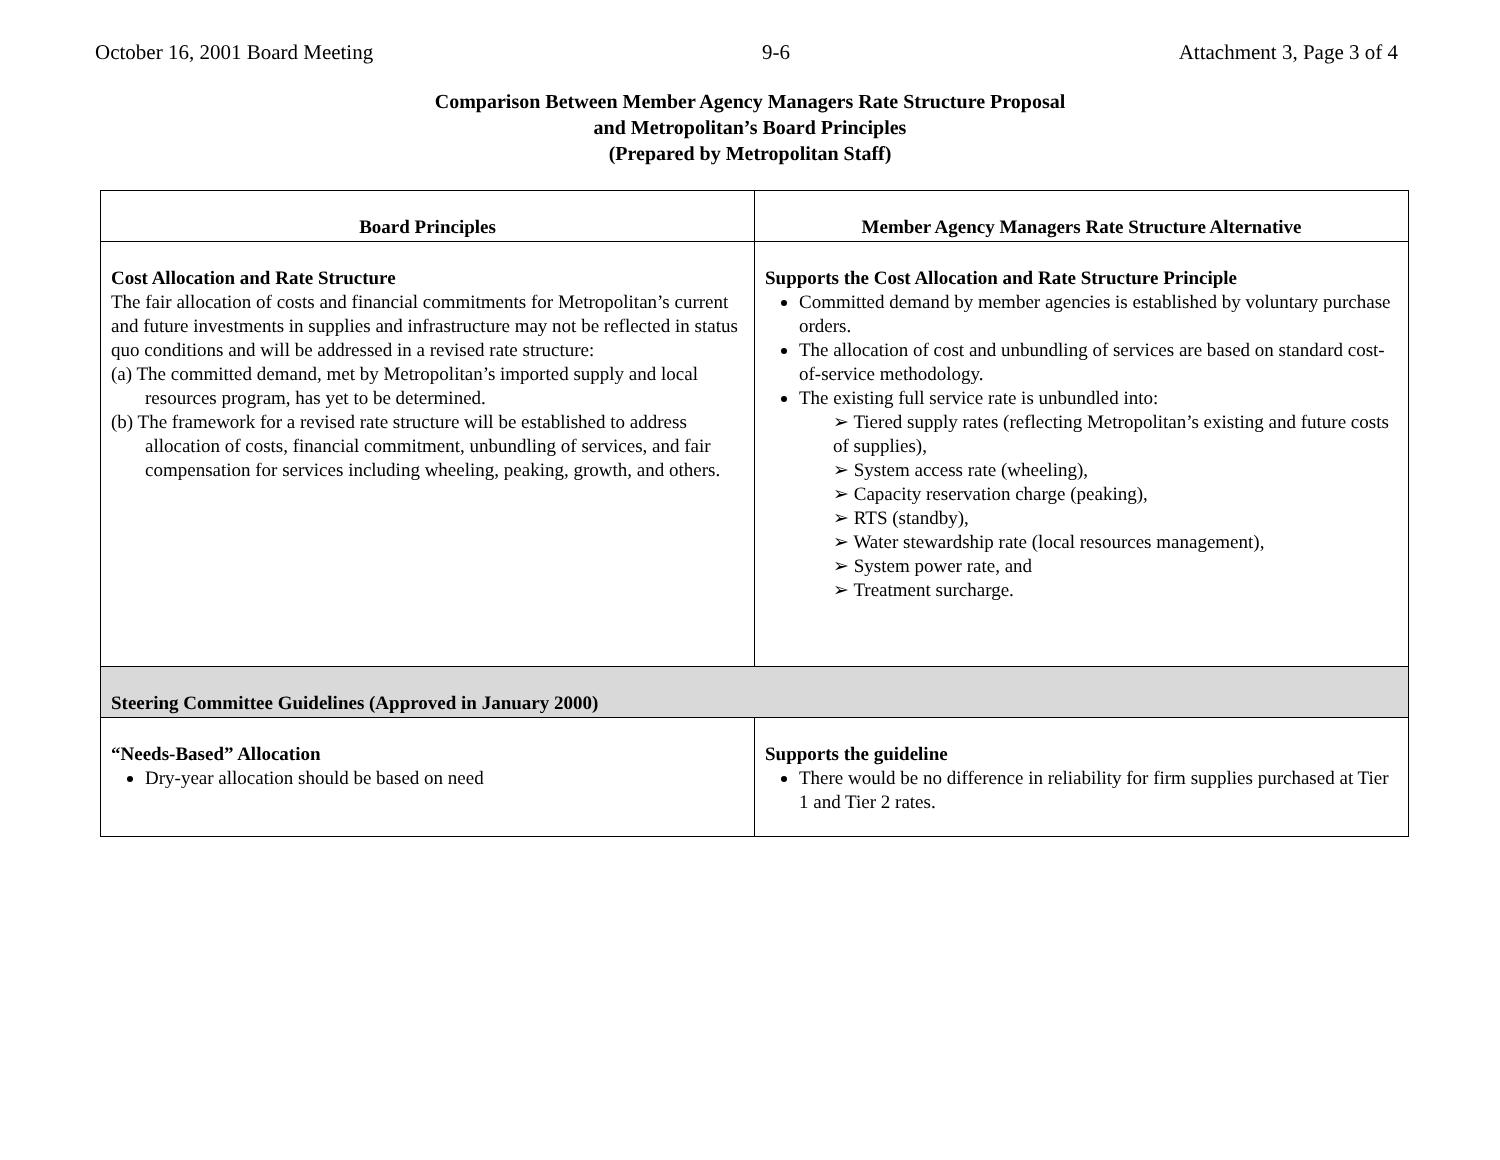October 16, 2001 Board Meeting 9-6 Attachment 3, Page 3 of 4
Comparison Between Member Agency Managers Rate Structure Proposal
and Metropolitan’s Board Principles
(Prepared by Metropolitan Staff)
| Board Principles | Member Agency Managers Rate Structure Alternative |
| --- | --- |
| Cost Allocation and Rate Structure The fair allocation of costs and financial commitments for Metropolitan’s current and future investments in supplies and infrastructure may not be reflected in status quo conditions and will be addressed in a revised rate structure: (a) The committed demand, met by Metropolitan’s imported supply and local resources program, has yet to be determined. (b) The framework for a revised rate structure will be established to address allocation of costs, financial commitment, unbundling of services, and fair compensation for services including wheeling, peaking, growth, and others. | Supports the Cost Allocation and Rate Structure Principle Committed demand by member agencies is established by voluntary purchase orders. The allocation of cost and unbundling of services are based on standard cost-of-service methodology. The existing full service rate is unbundled into: ➢ Tiered supply rates (reflecting Metropolitan’s existing and future costs of supplies), ➢ System access rate (wheeling), ➢ Capacity reservation charge (peaking), ➢ RTS (standby), ➢ Water stewardship rate (local resources management), ➢ System power rate, and ➢ Treatment surcharge. |
| Steering Committee Guidelines (Approved in January 2000) | |
| “Needs-Based” Allocation Dry-year allocation should be based on need | Supports the guideline There would be no difference in reliability for firm supplies purchased at Tier 1 and Tier 2 rates. |